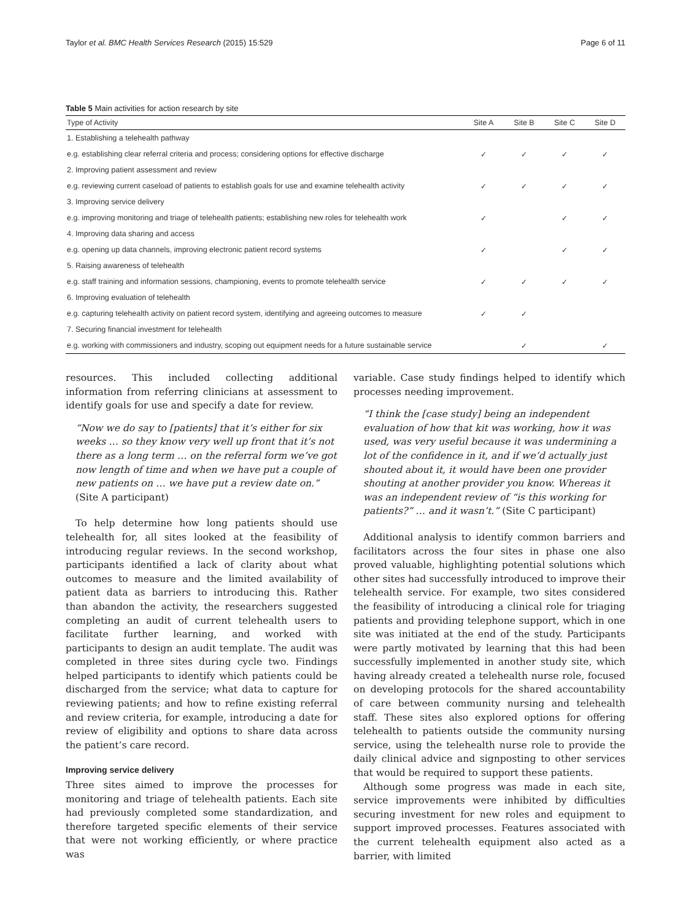Taylor et al. BMC Health Services Research (2015) 15:529 Page 6 of 11
Table 5 Main activities for action research by site
| Type of Activity | Site A | Site B | Site C | Site D |
| --- | --- | --- | --- | --- |
| 1. Establishing a telehealth pathway | | | | |
| e.g. establishing clear referral criteria and process; considering options for effective discharge | ✓ | ✓ | ✓ | ✓ |
| 2. Improving patient assessment and review | | | | |
| e.g. reviewing current caseload of patients to establish goals for use and examine telehealth activity | ✓ | ✓ | ✓ | ✓ |
| 3. Improving service delivery | | | | |
| e.g. improving monitoring and triage of telehealth patients; establishing new roles for telehealth work | ✓ | | ✓ | ✓ |
| 4. Improving data sharing and access | | | | |
| e.g. opening up data channels, improving electronic patient record systems | ✓ | | ✓ | ✓ |
| 5. Raising awareness of telehealth | | | | |
| e.g. staff training and information sessions, championing, events to promote telehealth service | ✓ | ✓ | ✓ | ✓ |
| 6. Improving evaluation of telehealth | | | | |
| e.g. capturing telehealth activity on patient record system, identifying and agreeing outcomes to measure | ✓ | ✓ | | |
| 7. Securing financial investment for telehealth | | | | |
| e.g. working with commissioners and industry, scoping out equipment needs for a future sustainable service | | ✓ | | ✓ |
resources. This included collecting additional information from referring clinicians at assessment to identify goals for use and specify a date for review.
“Now we do say to [patients] that it’s either for six weeks … so they know very well up front that it’s not there as a long term … on the referral form we’ve got now length of time and when we have put a couple of new patients on … we have put a review date on.” (Site A participant)
To help determine how long patients should use telehealth for, all sites looked at the feasibility of introducing regular reviews. In the second workshop, participants identified a lack of clarity about what outcomes to measure and the limited availability of patient data as barriers to introducing this. Rather than abandon the activity, the researchers suggested completing an audit of current telehealth users to facilitate further learning, and worked with participants to design an audit template. The audit was completed in three sites during cycle two. Findings helped participants to identify which patients could be discharged from the service; what data to capture for reviewing patients; and how to refine existing referral and review criteria, for example, introducing a date for review of eligibility and options to share data across the patient’s care record.
Improving service delivery
Three sites aimed to improve the processes for monitoring and triage of telehealth patients. Each site had previously completed some standardization, and therefore targeted specific elements of their service that were not working efficiently, or where practice was
variable. Case study findings helped to identify which processes needing improvement.
“I think the [case study] being an independent evaluation of how that kit was working, how it was used, was very useful because it was undermining a lot of the confidence in it, and if we’d actually just shouted about it, it would have been one provider shouting at another provider you know. Whereas it was an independent review of “is this working for patients?” … and it wasn’t.” (Site C participant)
Additional analysis to identify common barriers and facilitators across the four sites in phase one also proved valuable, highlighting potential solutions which other sites had successfully introduced to improve their telehealth service. For example, two sites considered the feasibility of introducing a clinical role for triaging patients and providing telephone support, which in one site was initiated at the end of the study. Participants were partly motivated by learning that this had been successfully implemented in another study site, which having already created a telehealth nurse role, focused on developing protocols for the shared accountability of care between community nursing and telehealth staff. These sites also explored options for offering telehealth to patients outside the community nursing service, using the telehealth nurse role to provide the daily clinical advice and signposting to other services that would be required to support these patients.
Although some progress was made in each site, service improvements were inhibited by difficulties securing investment for new roles and equipment to support improved processes. Features associated with the current telehealth equipment also acted as a barrier, with limited